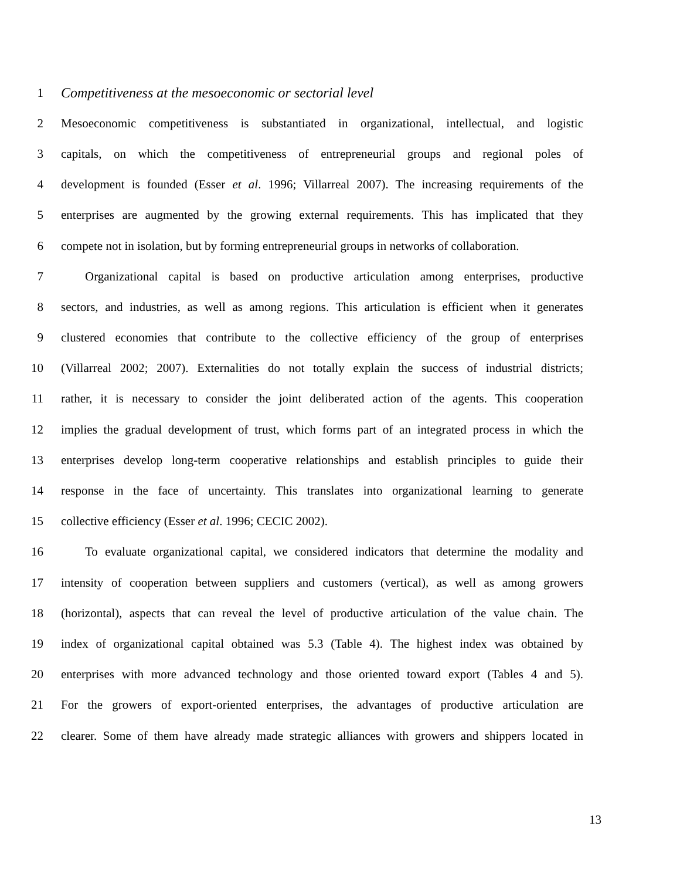1 Competitiveness at the mesoeconomic or sectorial level
2 Mesoeconomic competitiveness is substantiated in organizational, intellectual, and logistic
3 capitals, on which the competitiveness of entrepreneurial groups and regional poles of
4 development is founded (Esser et al. 1996; Villarreal 2007). The increasing requirements of the
5 enterprises are augmented by the growing external requirements. This has implicated that they
6 compete not in isolation, but by forming entrepreneurial groups in networks of collaboration.
7 Organizational capital is based on productive articulation among enterprises, productive
8 sectors, and industries, as well as among regions. This articulation is efficient when it generates
9 clustered economies that contribute to the collective efficiency of the group of enterprises
10 (Villarreal 2002; 2007). Externalities do not totally explain the success of industrial districts;
11 rather, it is necessary to consider the joint deliberated action of the agents. This cooperation
12 implies the gradual development of trust, which forms part of an integrated process in which the
13 enterprises develop long-term cooperative relationships and establish principles to guide their
14 response in the face of uncertainty. This translates into organizational learning to generate
15 collective efficiency (Esser et al. 1996; CECIC 2002).
16 To evaluate organizational capital, we considered indicators that determine the modality and
17 intensity of cooperation between suppliers and customers (vertical), as well as among growers
18 (horizontal), aspects that can reveal the level of productive articulation of the value chain. The
19 index of organizational capital obtained was 5.3 (Table 4). The highest index was obtained by
20 enterprises with more advanced technology and those oriented toward export (Tables 4 and 5).
21 For the growers of export-oriented enterprises, the advantages of productive articulation are
22 clearer. Some of them have already made strategic alliances with growers and shippers located in
13